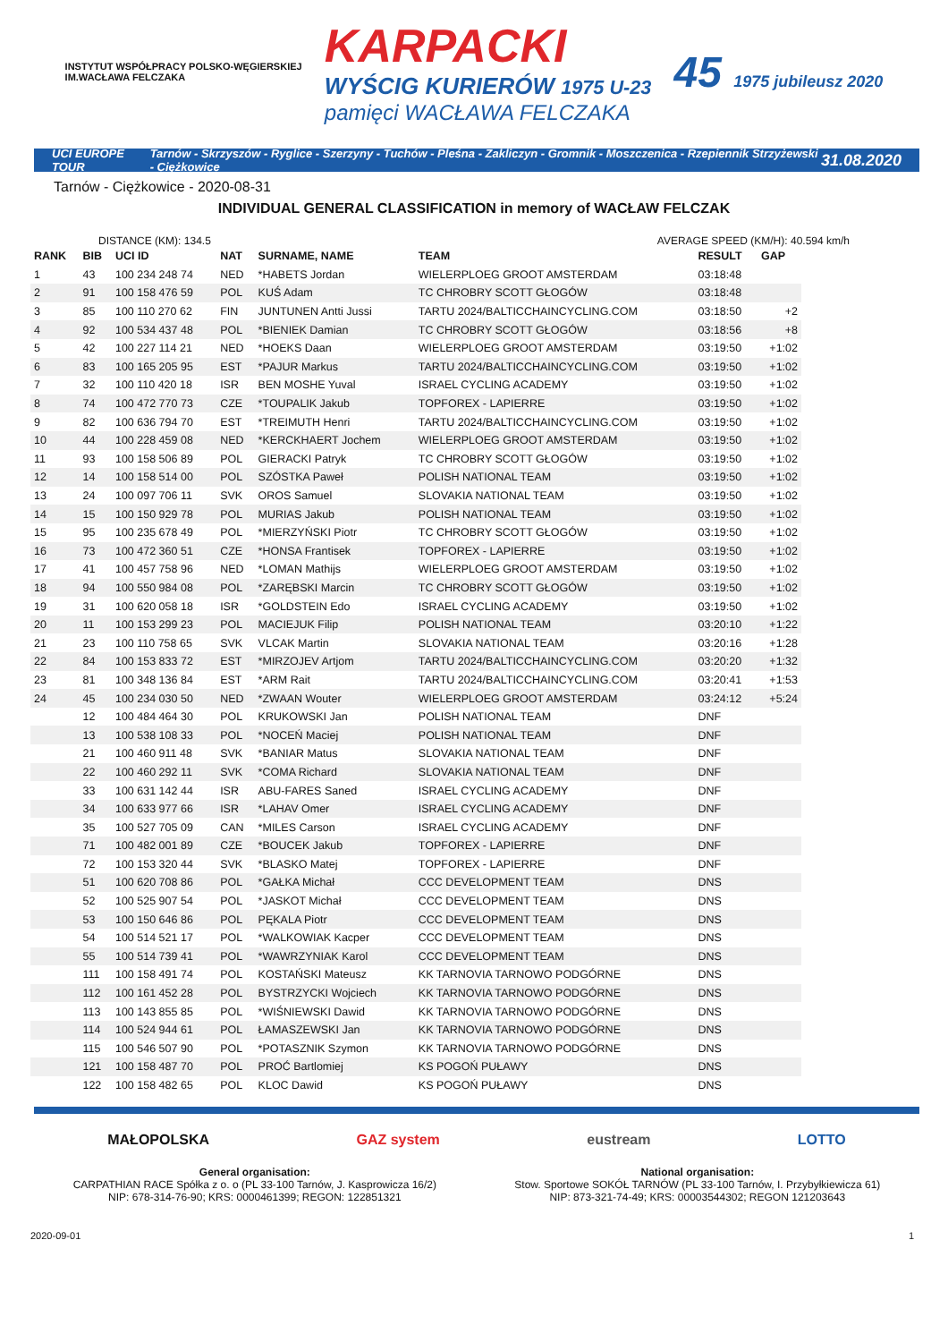INSTYTUT WSPÓŁPRACY POLSKO-WĘGIERSKIEJ
IM.WACŁAWA FELCZAKA
KARPACKI
WYŚCIG KURIERÓW 1975 U-23
pamięci WACŁAWA FELCZAKA
45 1975 jubileusz 2020
UCI EUROPE TOUR Tarnów - Skrzyszów - Ryglice - Szerzyny - Tuchów - Pleśna - Zakliczyn - Gromnik - Moszczenica - Rzepiennik Strzyżewski - Ciężkowice 31.08.2020
Tarnów - Ciężkowice - 2020-08-31
INDIVIDUAL GENERAL CLASSIFICATION in memory of WACŁAW FELCZAK
DISTANCE (KM): 134.5 AVERAGE SPEED (KM/H): 40.594 km/h
| RANK | BIB | UCI ID | NAT | SURNAME, NAME | TEAM | RESULT | GAP |
| --- | --- | --- | --- | --- | --- | --- | --- |
| 1 | 43 | 100 234 248 74 | NED | *HABETS Jordan | WIELERPLOEG GROOT AMSTERDAM | 03:18:48 | |
| 2 | 91 | 100 158 476 59 | POL | KUŚ Adam | TC CHROBRY SCOTT GŁOGÓW | 03:18:48 | |
| 3 | 85 | 100 110 270 62 | FIN | JUNTUNEN Antti Jussi | TARTU 2024/BALTICCHAINCYCLING.COM | 03:18:50 | +2 |
| 4 | 92 | 100 534 437 48 | POL | *BIENIEK Damian | TC CHROBRY SCOTT GŁOGÓW | 03:18:56 | +8 |
| 5 | 42 | 100 227 114 21 | NED | *HOEKS Daan | WIELERPLOEG GROOT AMSTERDAM | 03:19:50 | +1:02 |
| 6 | 83 | 100 165 205 95 | EST | *PAJUR Markus | TARTU 2024/BALTICCHAINCYCLING.COM | 03:19:50 | +1:02 |
| 7 | 32 | 100 110 420 18 | ISR | BEN MOSHE Yuval | ISRAEL CYCLING ACADEMY | 03:19:50 | +1:02 |
| 8 | 74 | 100 472 770 73 | CZE | *TOUPALIK Jakub | TOPFOREX - LAPIERRE | 03:19:50 | +1:02 |
| 9 | 82 | 100 636 794 70 | EST | *TREIMUTH Henri | TARTU 2024/BALTICCHAINCYCLING.COM | 03:19:50 | +1:02 |
| 10 | 44 | 100 228 459 08 | NED | *KERCKHAERT Jochem | WIELERPLOEG GROOT AMSTERDAM | 03:19:50 | +1:02 |
| 11 | 93 | 100 158 506 89 | POL | GIERACKI Patryk | TC CHROBRY SCOTT GŁOGÓW | 03:19:50 | +1:02 |
| 12 | 14 | 100 158 514 00 | POL | SZÓSTKA Paweł | POLISH NATIONAL TEAM | 03:19:50 | +1:02 |
| 13 | 24 | 100 097 706 11 | SVK | OROS Samuel | SLOVAKIA NATIONAL TEAM | 03:19:50 | +1:02 |
| 14 | 15 | 100 150 929 78 | POL | MURIAS Jakub | POLISH NATIONAL TEAM | 03:19:50 | +1:02 |
| 15 | 95 | 100 235 678 49 | POL | *MIERZYŃSKI Piotr | TC CHROBRY SCOTT GŁOGÓW | 03:19:50 | +1:02 |
| 16 | 73 | 100 472 360 51 | CZE | *HONSA Frantisek | TOPFOREX - LAPIERRE | 03:19:50 | +1:02 |
| 17 | 41 | 100 457 758 96 | NED | *LOMAN Mathijs | WIELERPLOEG GROOT AMSTERDAM | 03:19:50 | +1:02 |
| 18 | 94 | 100 550 984 08 | POL | *ZARĘBSKI Marcin | TC CHROBRY SCOTT GŁOGÓW | 03:19:50 | +1:02 |
| 19 | 31 | 100 620 058 18 | ISR | *GOLDSTEIN Edo | ISRAEL CYCLING ACADEMY | 03:19:50 | +1:02 |
| 20 | 11 | 100 153 299 23 | POL | MACIEJUK Filip | POLISH NATIONAL TEAM | 03:20:10 | +1:22 |
| 21 | 23 | 100 110 758 65 | SVK | VLCAK Martin | SLOVAKIA NATIONAL TEAM | 03:20:16 | +1:28 |
| 22 | 84 | 100 153 833 72 | EST | *MIRZOJEV Artjom | TARTU 2024/BALTICCHAINCYCLING.COM | 03:20:20 | +1:32 |
| 23 | 81 | 100 348 136 84 | EST | *ARM Rait | TARTU 2024/BALTICCHAINCYCLING.COM | 03:20:41 | +1:53 |
| 24 | 45 | 100 234 030 50 | NED | *ZWAAN Wouter | WIELERPLOEG GROOT AMSTERDAM | 03:24:12 | +5:24 |
| | 12 | 100 484 464 30 | POL | KRUKOWSKI Jan | POLISH NATIONAL TEAM | DNF | |
| | 13 | 100 538 108 33 | POL | *NOCEŃ Maciej | POLISH NATIONAL TEAM | DNF | |
| | 21 | 100 460 911 48 | SVK | *BANIAR Matus | SLOVAKIA NATIONAL TEAM | DNF | |
| | 22 | 100 460 292 11 | SVK | *COMA Richard | SLOVAKIA NATIONAL TEAM | DNF | |
| | 33 | 100 631 142 44 | ISR | ABU-FARES Saned | ISRAEL CYCLING ACADEMY | DNF | |
| | 34 | 100 633 977 66 | ISR | *LAHAV Omer | ISRAEL CYCLING ACADEMY | DNF | |
| | 35 | 100 527 705 09 | CAN | *MILES Carson | ISRAEL CYCLING ACADEMY | DNF | |
| | 71 | 100 482 001 89 | CZE | *BOUCEK Jakub | TOPFOREX - LAPIERRE | DNF | |
| | 72 | 100 153 320 44 | SVK | *BLASKO Matej | TOPFOREX - LAPIERRE | DNF | |
| | 51 | 100 620 708 86 | POL | *GAŁKA Michał | CCC DEVELOPMENT TEAM | DNS | |
| | 52 | 100 525 907 54 | POL | *JASKOT Michał | CCC DEVELOPMENT TEAM | DNS | |
| | 53 | 100 150 646 86 | POL | PĘKALA Piotr | CCC DEVELOPMENT TEAM | DNS | |
| | 54 | 100 514 521 17 | POL | *WALKOWIAK Kacper | CCC DEVELOPMENT TEAM | DNS | |
| | 55 | 100 514 739 41 | POL | *WAWRZYNIAK Karol | CCC DEVELOPMENT TEAM | DNS | |
| | 111 | 100 158 491 74 | POL | KOSTAŃSKI Mateusz | KK TARNOVIA TARNOWO PODGÓRNE | DNS | |
| | 112 | 100 161 452 28 | POL | BYSTRZYCKI Wojciech | KK TARNOVIA TARNOWO PODGÓRNE | DNS | |
| | 113 | 100 143 855 85 | POL | *WIŚNIEWSKI Dawid | KK TARNOVIA TARNOWO PODGÓRNE | DNS | |
| | 114 | 100 524 944 61 | POL | ŁAMASZEWSKI Jan | KK TARNOVIA TARNOWO PODGÓRNE | DNS | |
| | 115 | 100 546 507 90 | POL | *POTASZNIK Szymon | KK TARNOVIA TARNOWO PODGÓRNE | DNS | |
| | 121 | 100 158 487 70 | POL | PROĆ Bartlomiej | KS POGOŃ PUŁAWY | DNS | |
| | 122 | 100 158 482 65 | POL | KLOC Dawid | KS POGOŃ PUŁAWY | DNS | |
MAŁOPOLSKA GAZ system eustream LOTTO
General organisation:
CARPATHIAN RACE Spółka z o. o (PL 33-100 Tarnów, J. Kasprowicza 16/2)
NIP: 678-314-76-90; KRS: 0000461399; REGON: 122851321
National organisation:
Stow. Sportowe SOKÓŁ TARNÓW (PL 33-100 Tarnów, I. Przybyłkiewicza 61)
NIP: 873-321-74-49; KRS: 00003544302; REGON 121203643
2020-09-01 1